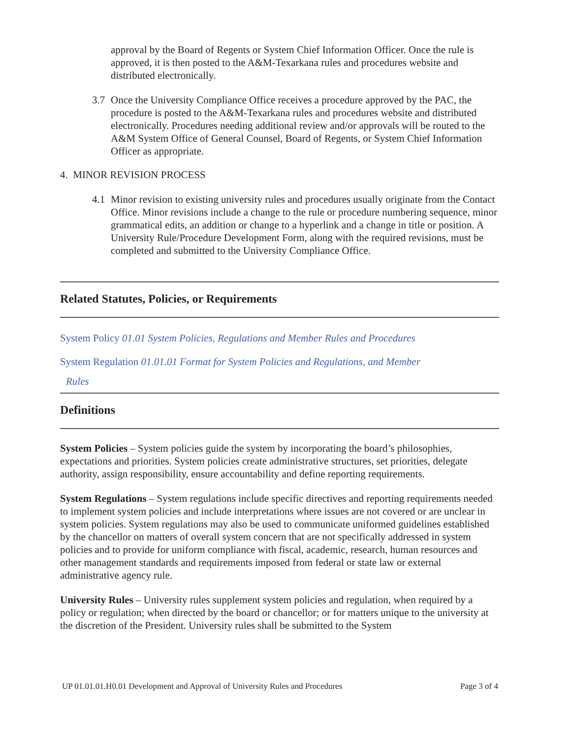approval by the Board of Regents or System Chief Information Officer. Once the rule is approved, it is then posted to the A&M-Texarkana rules and procedures website and distributed electronically.
3.7 Once the University Compliance Office receives a procedure approved by the PAC, the procedure is posted to the A&M-Texarkana rules and procedures website and distributed electronically. Procedures needing additional review and/or approvals will be routed to the A&M System Office of General Counsel, Board of Regents, or System Chief Information Officer as appropriate.
4. MINOR REVISION PROCESS
4.1 Minor revision to existing university rules and procedures usually originate from the Contact Office. Minor revisions include a change to the rule or procedure numbering sequence, minor grammatical edits, an addition or change to a hyperlink and a change in title or position. A University Rule/Procedure Development Form, along with the required revisions, must be completed and submitted to the University Compliance Office.
Related Statutes, Policies, or Requirements
System Policy 01.01 System Policies, Regulations and Member Rules and Procedures
System Regulation 01.01.01 Format for System Policies and Regulations, and Member
Rules
Definitions
System Policies – System policies guide the system by incorporating the board’s philosophies, expectations and priorities. System policies create administrative structures, set priorities, delegate authority, assign responsibility, ensure accountability and define reporting requirements.
System Regulations – System regulations include specific directives and reporting requirements needed to implement system policies and include interpretations where issues are not covered or are unclear in system policies. System regulations may also be used to communicate uniformed guidelines established by the chancellor on matters of overall system concern that are not specifically addressed in system policies and to provide for uniform compliance with fiscal, academic, research, human resources and other management standards and requirements imposed from federal or state law or external administrative agency rule.
University Rules – University rules supplement system policies and regulation, when required by a policy or regulation; when directed by the board or chancellor; or for matters unique to the university at the discretion of the President. University rules shall be submitted to the System
UP 01.01.01.H0.01 Development and Approval of University Rules and Procedures Page 3 of 4